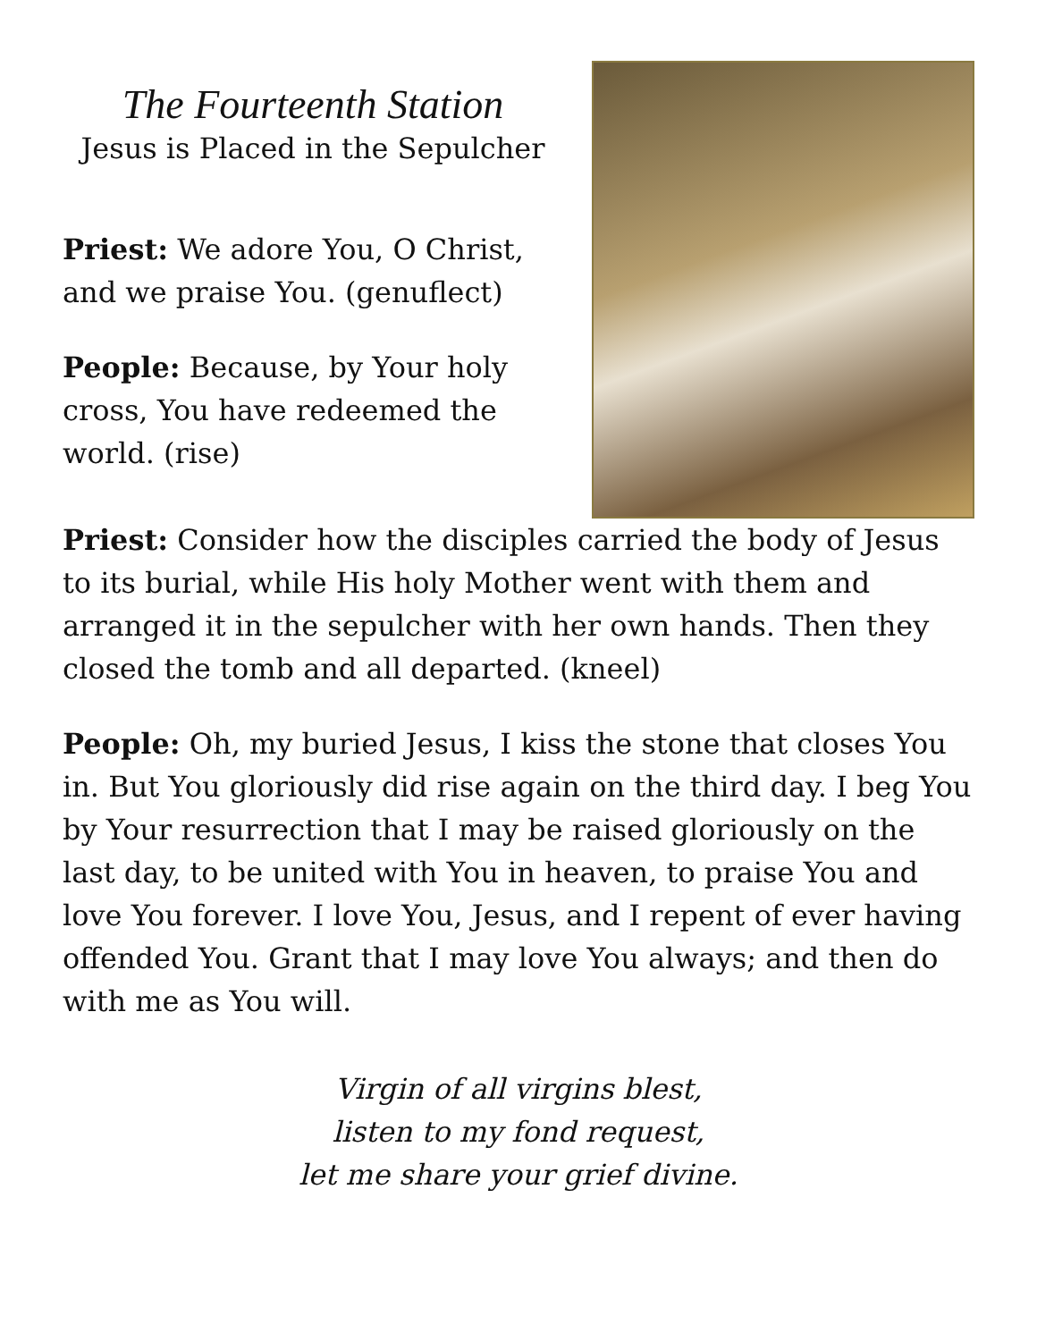The Fourteenth Station
Jesus is Placed in the Sepulcher
Priest: We adore You, O Christ, and we praise You. (genuflect)
People: Because, by Your holy cross, You have redeemed the world. (rise)
Priest: Consider how the disciples carried the body of Jesus to its burial, while His holy Mother went with them and arranged it in the sepulcher with her own hands. Then they closed the tomb and all departed. (kneel)
People: Oh, my buried Jesus, I kiss the stone that closes You in. But You gloriously did rise again on the third day. I beg You by Your resurrection that I may be raised gloriously on the last day, to be united with You in heaven, to praise You and love You forever. I love You, Jesus, and I repent of ever having offended You. Grant that I may love You always; and then do with me as You will.
Virgin of all virgins blest,
listen to my fond request,
let me share your grief divine.